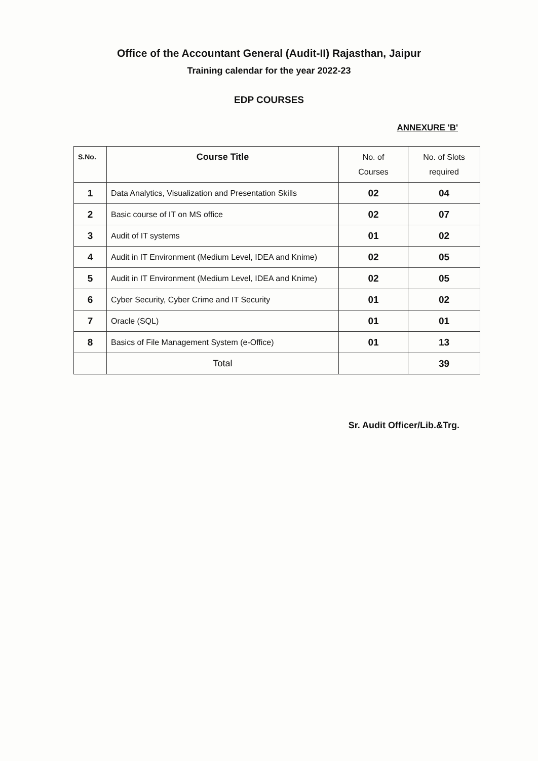Office of the Accountant General (Audit-II) Rajasthan, Jaipur
Training calendar for the year 2022-23
EDP COURSES
ANNEXURE 'B'
| S.No. | Course Title | No. of Courses | No. of Slots required |
| --- | --- | --- | --- |
| 1 | Data Analytics, Visualization and Presentation Skills | 02 | 04 |
| 2 | Basic course of IT on MS office | 02 | 07 |
| 3 | Audit of IT systems | 01 | 02 |
| 4 | Audit in IT Environment (Medium Level, IDEA and Knime) | 02 | 05 |
| 5 | Audit in IT Environment (Medium Level, IDEA and Knime) | 02 | 05 |
| 6 | Cyber Security, Cyber Crime and IT Security | 01 | 02 |
| 7 | Oracle (SQL) | 01 | 01 |
| 8 | Basics of File Management System (e-Office) | 01 | 13 |
| | Total | | 39 |
Sr. Audit Officer/Lib.&Trg.